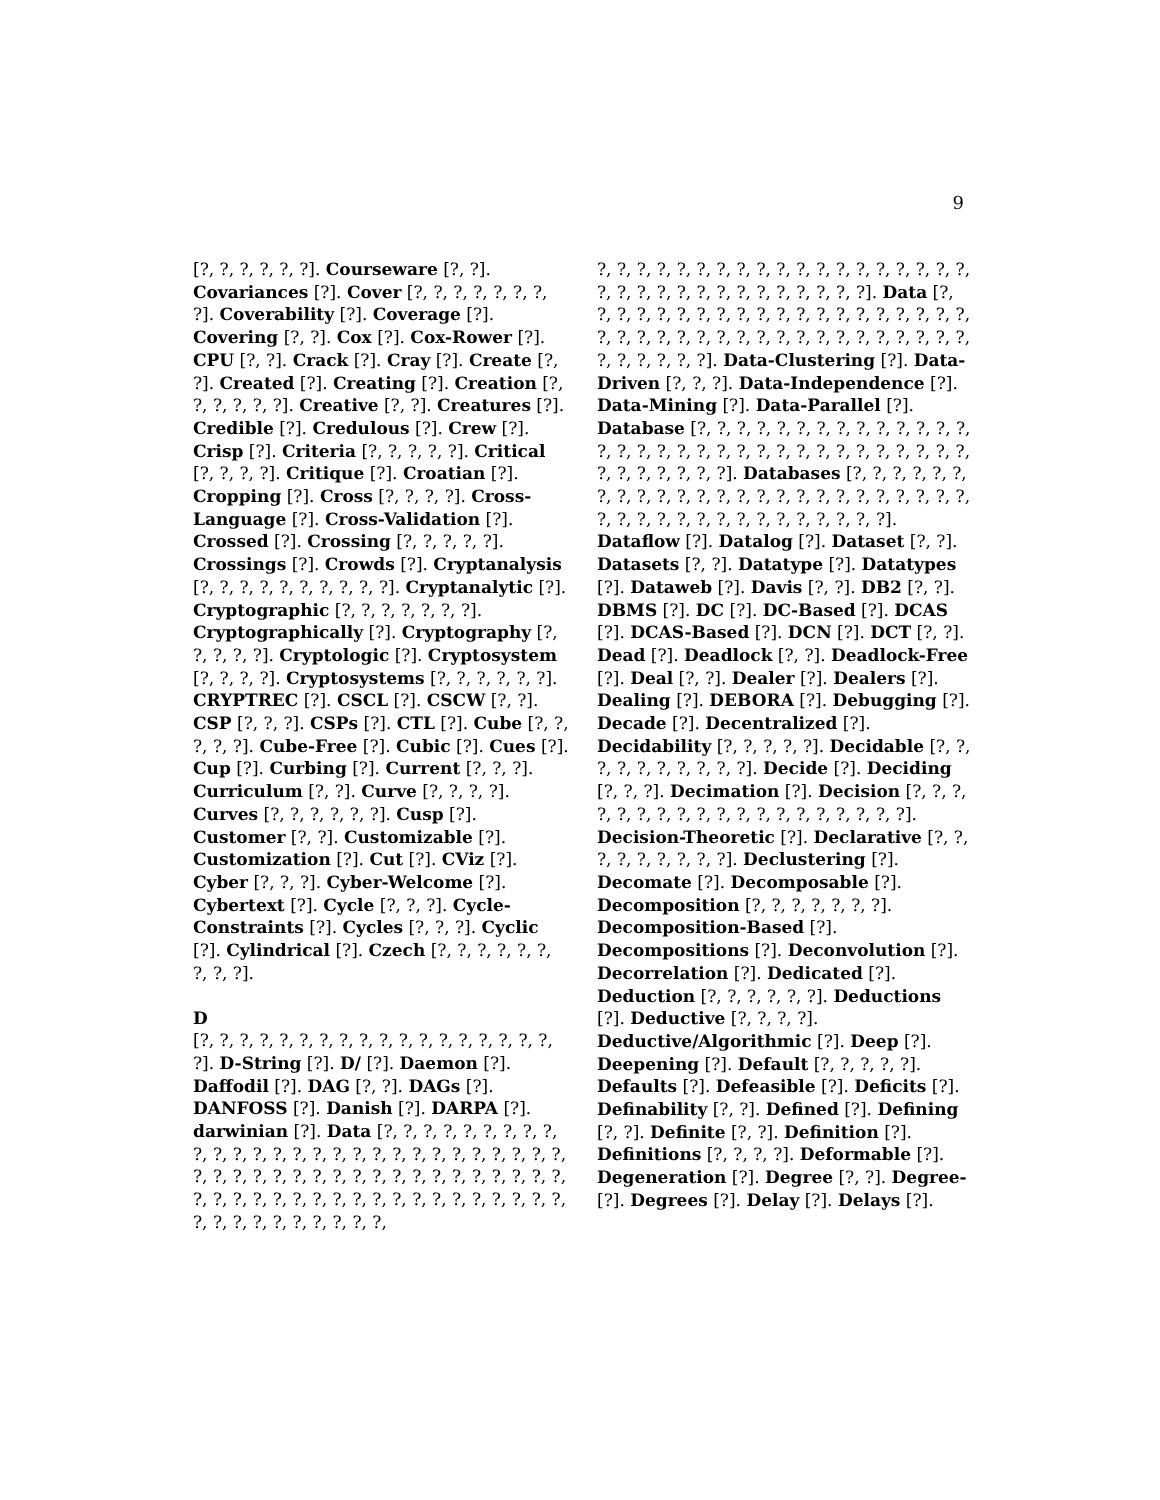9
[?, ?, ?, ?, ?, ?]. Courseware [?, ?]. Covariances [?]. Cover [?, ?, ?, ?, ?, ?, ?, ?]. Coverability [?]. Coverage [?]. Covering [?, ?]. Cox [?]. Cox-Rower [?]. CPU [?, ?]. Crack [?]. Cray [?]. Create [?, ?]. Created [?]. Creating [?]. Creation [?, ?, ?, ?, ?, ?]. Creative [?, ?]. Creatures [?]. Credible [?]. Credulous [?]. Crew [?]. Crisp [?]. Criteria [?, ?, ?, ?, ?]. Critical [?, ?, ?, ?]. Critique [?]. Croatian [?]. Cropping [?]. Cross [?, ?, ?, ?]. Cross-Language [?]. Cross-Validation [?]. Crossed [?]. Crossing [?, ?, ?, ?, ?]. Crossings [?]. Crowds [?]. Cryptanalysis [?, ?, ?, ?, ?, ?, ?, ?, ?, ?]. Cryptanalytic [?]. Cryptographic [?, ?, ?, ?, ?, ?, ?]. Cryptographically [?]. Cryptography [?, ?, ?, ?, ?]. Cryptologic [?]. Cryptosystem [?, ?, ?, ?]. Cryptosystems [?, ?, ?, ?, ?, ?]. CRYPTREC [?]. CSCL [?]. CSCW [?, ?]. CSP [?, ?, ?]. CSPs [?]. CTL [?]. Cube [?, ?, ?, ?, ?]. Cube-Free [?]. Cubic [?]. Cues [?]. Cup [?]. Curbing [?]. Current [?, ?, ?]. Curriculum [?, ?]. Curve [?, ?, ?, ?]. Curves [?, ?, ?, ?, ?, ?]. Cusp [?]. Customer [?, ?]. Customizable [?]. Customization [?]. Cut [?]. CViz [?]. Cyber [?, ?, ?]. Cyber-Welcome [?]. Cybertext [?]. Cycle [?, ?, ?]. Cycle-Constraints [?]. Cycles [?, ?, ?]. Cyclic [?]. Cylindrical [?]. Czech [?, ?, ?, ?, ?, ?, ?, ?, ?].
D
[?, ?, ?, ?, ?, ?, ?, ?, ?, ?, ?, ?, ?, ?, ?, ?, ?, ?, ?]. D-String [?]. D/ [?]. Daemon [?]. Daffodil [?]. DAG [?, ?]. DAGs [?]. DANFOSS [?]. Danish [?]. DARPA [?]. darwinian [?]. Data [?, ?, ?, ?, ?, ?, ?, ?, ?, ?, ?, ?, ?, ?, ?, ?, ?, ?, ?, ?, ?, ?, ?, ?, ?, ?, ?, ?, ?, ?, ?, ?, ?, ?, ?, ?, ?, ?, ?, ?, ?, ?, ?, ?, ?, ?, ?, ?, ?, ?, ?, ?, ?, ?, ?, ?, ?, ?, ?, ?, ?, ?, ?, ?, ?, ?, ?, ?, ?, ?, ?, ?, ?, ?, ?, ?,
?, ?, ?, ?, ?, ?, ?, ?, ?, ?, ?, ?, ?, ?, ?, ?, ?, ?, ?, ?, ?, ?, ?, ?, ?, ?, ?, ?, ?, ?, ?, ?, ?]. Data [?, ?, ?, ?, ?, ?, ?, ?, ?, ?, ?, ?, ?, ?, ?, ?, ?, ?, ?, ?, ?, ?, ?, ?, ?, ?, ?, ?, ?, ?, ?, ?, ?, ?, ?, ?, ?, ?, ?, ?, ?, ?, ?, ?, ?]. Data-Clustering [?]. Data-Driven [?, ?, ?]. Data-Independence [?]. Data-Mining [?]. Data-Parallel [?]. Database [?, ?, ?, ?, ?, ?, ?, ?, ?, ?, ?, ?, ?, ?, ?, ?, ?, ?, ?, ?, ?, ?, ?, ?, ?, ?, ?, ?, ?, ?, ?, ?, ?, ?, ?, ?, ?, ?, ?, ?]. Databases [?, ?, ?, ?, ?, ?, ?, ?, ?, ?, ?, ?, ?, ?, ?, ?, ?, ?, ?, ?, ?, ?, ?, ?, ?, ?, ?, ?, ?, ?, ?, ?, ?, ?, ?, ?, ?, ?, ?, ?]. Dataflow [?]. Datalog [?]. Dataset [?, ?]. Datasets [?, ?]. Datatype [?]. Datatypes [?]. Dataweb [?]. Davis [?, ?]. DB2 [?, ?]. DBMS [?]. DC [?]. DC-Based [?]. DCAS [?]. DCAS-Based [?]. DCN [?]. DCT [?, ?]. Dead [?]. Deadlock [?, ?]. Deadlock-Free [?]. Deal [?, ?]. Dealer [?]. Dealers [?]. Dealing [?]. DEBORA [?]. Debugging [?]. Decade [?]. Decentralized [?]. Decidability [?, ?, ?, ?, ?]. Decidable [?, ?, ?, ?, ?, ?, ?, ?, ?, ?]. Decide [?]. Deciding [?, ?, ?]. Decimation [?]. Decision [?, ?, ?, ?, ?, ?, ?, ?, ?, ?, ?, ?, ?, ?, ?, ?, ?, ?, ?]. Decision-Theoretic [?]. Declarative [?, ?, ?, ?, ?, ?, ?, ?, ?]. Declustering [?]. Decomate [?]. Decomposable [?]. Decomposition [?, ?, ?, ?, ?, ?, ?]. Decomposition-Based [?]. Decompositions [?]. Deconvolution [?]. Decorrelation [?]. Dedicated [?]. Deduction [?, ?, ?, ?, ?, ?]. Deductions [?]. Deductive [?, ?, ?, ?]. Deductive/Algorithmic [?]. Deep [?]. Deepening [?]. Default [?, ?, ?, ?, ?]. Defaults [?]. Defeasible [?]. Deficits [?]. Definability [?, ?]. Defined [?]. Defining [?, ?]. Definite [?, ?]. Definition [?]. Definitions [?, ?, ?, ?]. Deformable [?]. Degeneration [?]. Degree [?, ?]. Degree- [?]. Degrees [?]. Delay [?]. Delays [?].